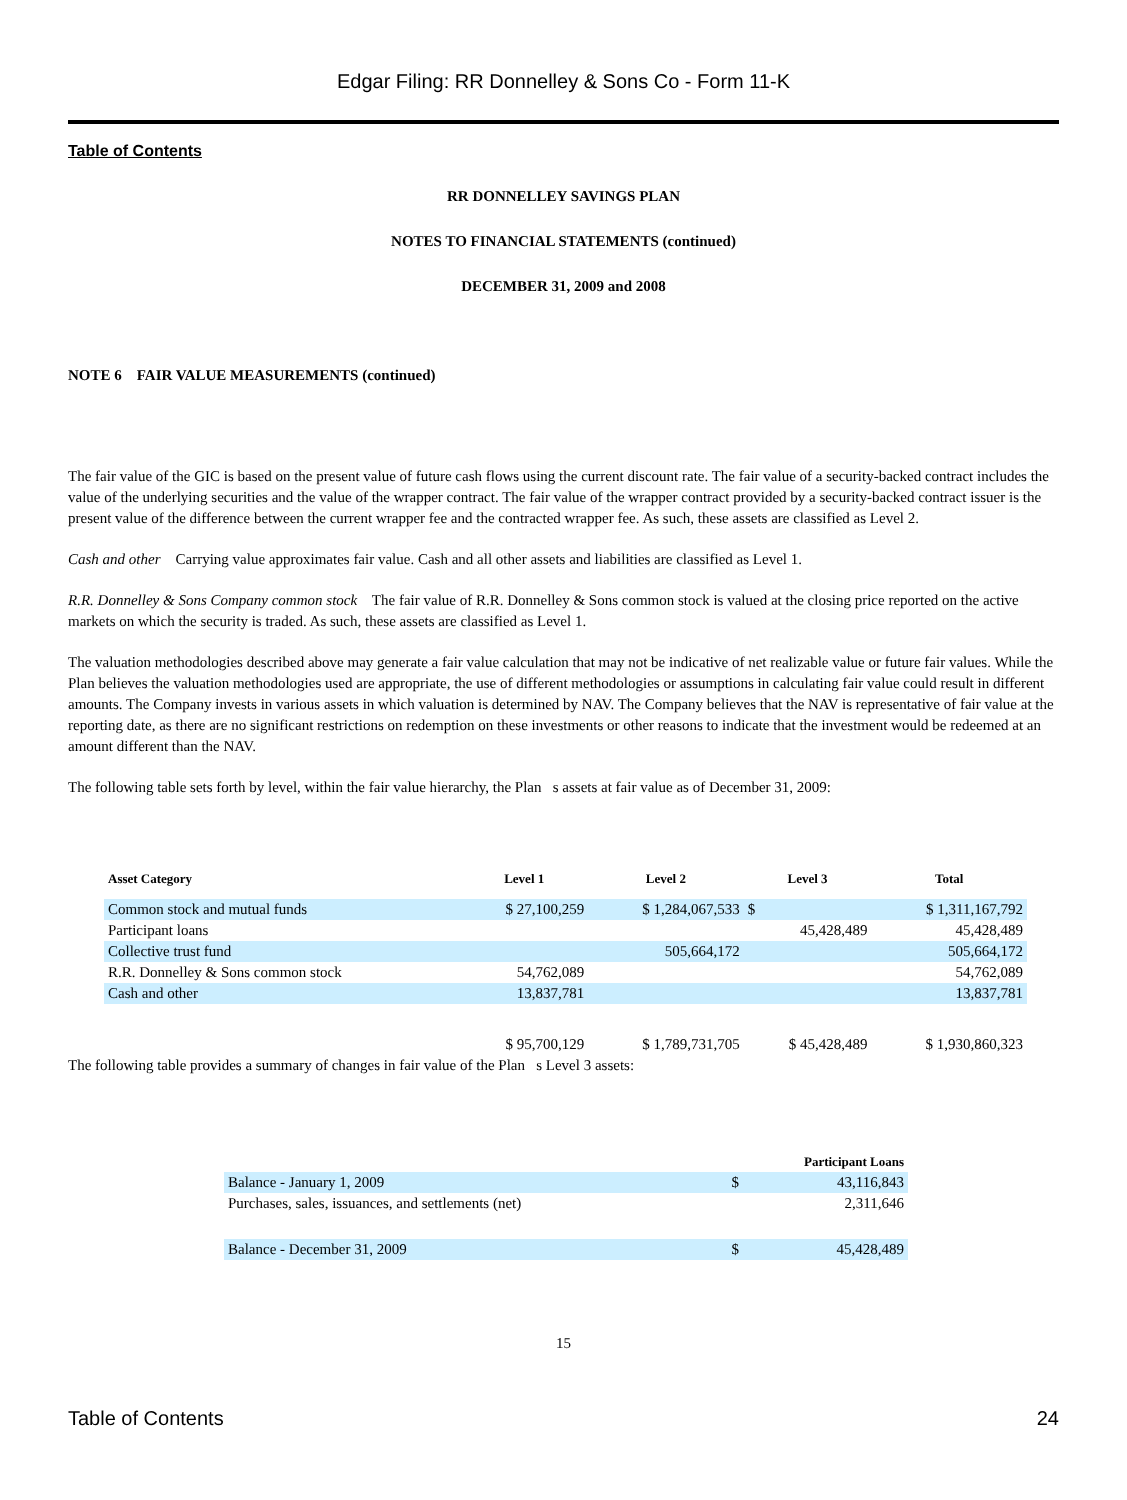Edgar Filing: RR Donnelley & Sons Co - Form 11-K
Table of Contents
RR DONNELLEY SAVINGS PLAN
NOTES TO FINANCIAL STATEMENTS (continued)
DECEMBER 31, 2009 and 2008
NOTE 6 FAIR VALUE MEASUREMENTS (continued)
The fair value of the GIC is based on the present value of future cash flows using the current discount rate. The fair value of a security-backed contract includes the value of the underlying securities and the value of the wrapper contract. The fair value of the wrapper contract provided by a security-backed contract issuer is the present value of the difference between the current wrapper fee and the contracted wrapper fee. As such, these assets are classified as Level 2.
Cash and other Carrying value approximates fair value. Cash and all other assets and liabilities are classified as Level 1.
R.R. Donnelley & Sons Company common stock The fair value of R.R. Donnelley & Sons common stock is valued at the closing price reported on the active markets on which the security is traded. As such, these assets are classified as Level 1.
The valuation methodologies described above may generate a fair value calculation that may not be indicative of net realizable value or future fair values. While the Plan believes the valuation methodologies used are appropriate, the use of different methodologies or assumptions in calculating fair value could result in different amounts. The Company invests in various assets in which valuation is determined by NAV. The Company believes that the NAV is representative of fair value at the reporting date, as there are no significant restrictions on redemption on these investments or other reasons to indicate that the investment would be redeemed at an amount different than the NAV.
The following table sets forth by level, within the fair value hierarchy, the Plan s assets at fair value as of December 31, 2009:
| Asset Category | Level 1 | Level 2 | Level 3 | Total |
| --- | --- | --- | --- | --- |
| Common stock and mutual funds | $ 27,100,259 | $ 1,284,067,533 | $ | $ 1,311,167,792 |
| Participant loans | | | 45,428,489 | 45,428,489 |
| Collective trust fund | | 505,664,172 | | 505,664,172 |
| R.R. Donnelley & Sons common stock | 54,762,089 | | | 54,762,089 |
| Cash and other | 13,837,781 | | | 13,837,781 |
| | $ 95,700,129 | $ 1,789,731,705 | $ 45,428,489 | $ 1,930,860,323 |
The following table provides a summary of changes in fair value of the Plan s Level 3 assets:
| | Participant Loans | |
| Balance - January 1, 2009 | $ | 43,116,843 |
| Purchases, sales, issuances, and settlements (net) | | 2,311,646 |
| Balance - December 31, 2009 | $ | 45,428,489 |
15
Table of Contents 24